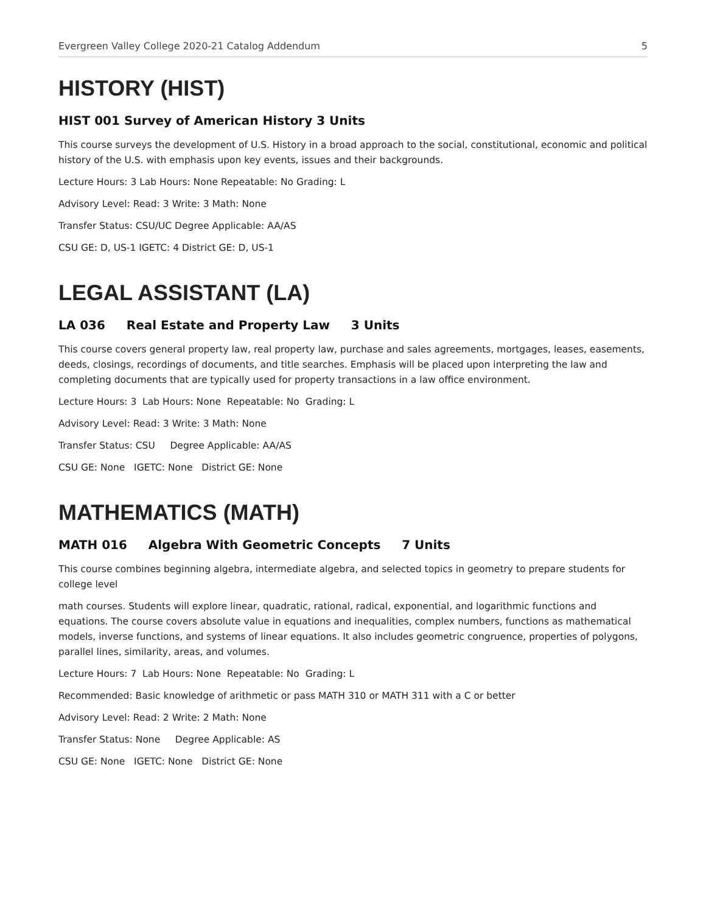Evergreen Valley College 2020-21 Catalog Addendum 5
HISTORY (HIST)
HIST 001 Survey of American History 3 Units
This course surveys the development of U.S. History in a broad approach to the social, constitutional, economic and political history of the U.S. with emphasis upon key events, issues and their backgrounds.
Lecture Hours: 3 Lab Hours: None Repeatable: No Grading: L
Advisory Level: Read: 3 Write: 3 Math: None
Transfer Status: CSU/UC Degree Applicable: AA/AS
CSU GE: D, US-1 IGETC: 4 District GE: D, US-1
LEGAL ASSISTANT (LA)
LA 036 Real Estate and Property Law 3 Units
This course covers general property law, real property law, purchase and sales agreements, mortgages, leases, easements, deeds, closings, recordings of documents, and title searches. Emphasis will be placed upon interpreting the law and completing documents that are typically used for property transactions in a law office environment.
Lecture Hours: 3 Lab Hours: None Repeatable: No Grading: L
Advisory Level: Read: 3 Write: 3 Math: None
Transfer Status: CSU Degree Applicable: AA/AS
CSU GE: None IGETC: None District GE: None
MATHEMATICS (MATH)
MATH 016 Algebra With Geometric Concepts 7 Units
This course combines beginning algebra, intermediate algebra, and selected topics in geometry to prepare students for college level
math courses. Students will explore linear, quadratic, rational, radical, exponential, and logarithmic functions and equations. The course covers absolute value in equations and inequalities, complex numbers, functions as mathematical models, inverse functions, and systems of linear equations. It also includes geometric congruence, properties of polygons, parallel lines, similarity, areas, and volumes.
Lecture Hours: 7 Lab Hours: None Repeatable: No Grading: L
Recommended: Basic knowledge of arithmetic or pass MATH 310 or MATH 311 with a C or better
Advisory Level: Read: 2 Write: 2 Math: None
Transfer Status: None Degree Applicable: AS
CSU GE: None IGETC: None District GE: None